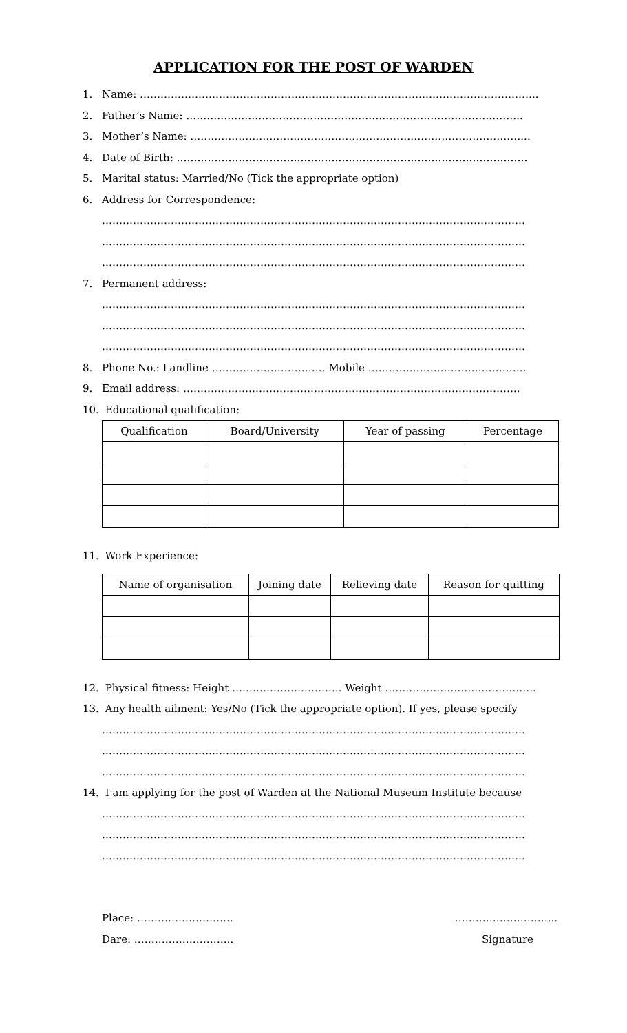APPLICATION FOR THE POST OF WARDEN
1. Name: ……………………………………………………………………………………………………..
2. Father’s Name: ……………………………………………………………………………………..
3. Mother’s Name: ……………………………………………………………………………………...
4. Date of Birth: …………………………………………………………………………………………
5. Marital status: Married/No (Tick the appropriate option)
6. Address for Correspondence:
……………………………………………………………………………………………………………
……………………………………………………………………………………………………………
……………………………………………………………………………………………………………
7. Permanent address:
……………………………………………………………………………………………………………
……………………………………………………………………………………………………………
……………………………………………………………………………………………………………
8. Phone No.: Landline …………………………… Mobile ……………………………………….
9. Email address: ……………………………………………………………………………………..
10. Educational qualification:
| Qualification | Board/University | Year of passing | Percentage |
| --- | --- | --- | --- |
11. Work Experience:
| Name of organisation | Joining date | Relieving date | Reason for quitting |
| --- | --- | --- | --- |
12. Physical fitness: Height ………………………….. Weight ……………………………………..
13. Any health ailment: Yes/No (Tick the appropriate option). If yes, please specify
……………………………………………………………………………………………………………
……………………………………………………………………………………………………………
……………………………………………………………………………………………………………
14. I am applying for the post of Warden at the National Museum Institute because
……………………………………………………………………………………………………………
……………………………………………………………………………………………………………
……………………………………………………………………………………………………………
Place: ………………………. ………………………...
Dare: ……………………….. Signature